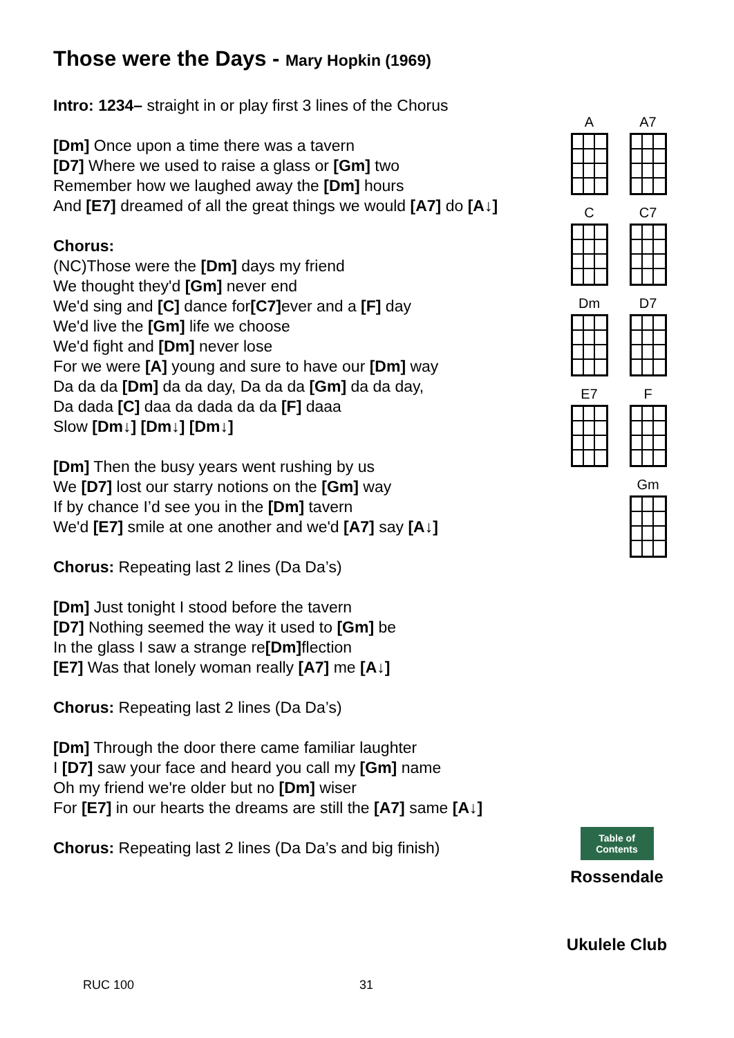Those were the Days - Mary Hopkin (1969)
Intro: 1234– straight in or play first 3 lines of the Chorus
[Dm] Once upon a time there was a tavern
[D7] Where we used to raise a glass or [Gm] two
Remember how we laughed away the [Dm] hours
And [E7] dreamed of all the great things we would [A7] do [A↓]
Chorus:
(NC)Those were the [Dm] days my friend
We thought they'd [Gm] never end
We'd sing and [C] dance for[C7] ever and a [F] day
We'd live the [Gm] life we choose
We'd fight and [Dm] never lose
For we were [A] young and sure to have our [Dm] way
Da da da [Dm] da da day, Da da da [Gm] da da day,
Da dada [C] daa da dada da da [F] daaa
Slow [Dm↓] [Dm↓] [Dm↓]
[Dm] Then the busy years went rushing by us
We [D7] lost our starry notions on the [Gm] way
If by chance I’d see you in the [Dm] tavern
We'd [E7] smile at one another and we'd [A7] say [A↓]
Chorus: Repeating last 2 lines (Da Da’s)
[Dm] Just tonight I stood before the tavern
[D7] Nothing seemed the way it used to [Gm] be
In the glass I saw a strange re[Dm] flection
[E7] Was that lonely woman really [A7] me [A↓]
Chorus: Repeating last 2 lines (Da Da’s)
[Dm] Through the door there came familiar laughter
I [D7] saw your face and heard you call my [Gm] name
Oh my friend we're older but no [Dm] wiser
For [E7] in our hearts the dreams are still the [A7] same [A↓]
Chorus: Repeating last 2 lines (Da Da’s and big finish)
A
A7
C
C7
Dm
D7
E7
F
Gm
Table of Contents
Rossendale
Ukulele Club
RUC 100 31